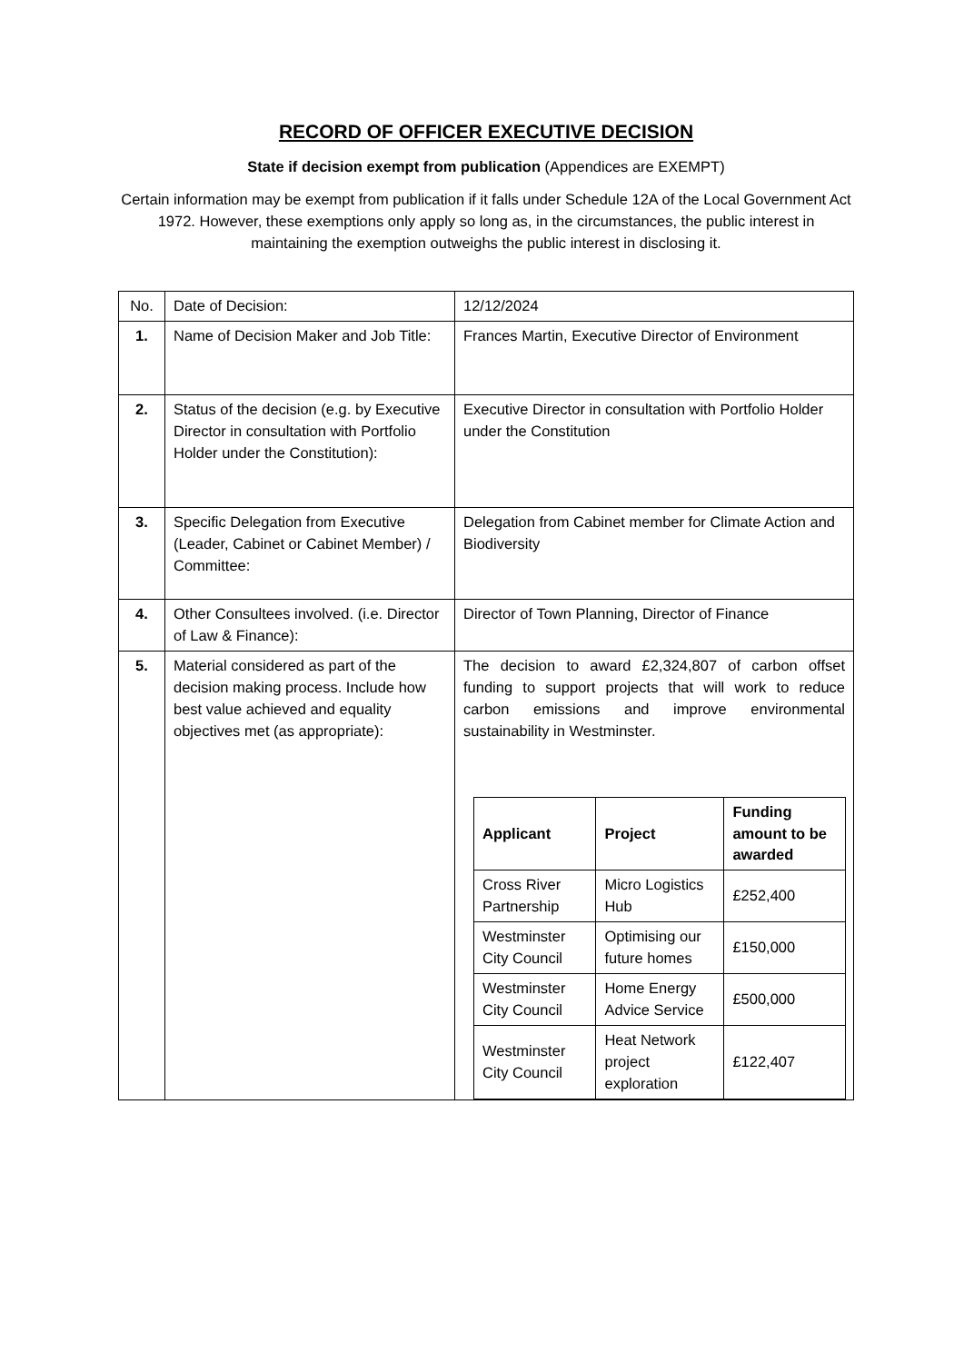RECORD OF OFFICER EXECUTIVE DECISION
State if decision exempt from publication (Appendices are EXEMPT)
Certain information may be exempt from publication if it falls under Schedule 12A of the Local Government Act 1972. However, these exemptions only apply so long as, in the circumstances, the public interest in maintaining the exemption outweighs the public interest in disclosing it.
| No. | Date of Decision: | 12/12/2024 |
| 1. | Name of Decision Maker and Job Title: | Frances Martin, Executive Director of Environment |
| 2. | Status of the decision (e.g. by Executive Director in consultation with Portfolio Holder under the Constitution): | Executive Director in consultation with Portfolio Holder under the Constitution |
| 3. | Specific Delegation from Executive (Leader, Cabinet or Cabinet Member) / Committee: | Delegation from Cabinet member for Climate Action and Biodiversity |
| 4. | Other Consultees involved. (i.e. Director of Law & Finance): | Director of Town Planning, Director of Finance |
| 5. | Material considered as part of the decision making process. Include how best value achieved and equality objectives met (as appropriate): | The decision to award £2,324,807 of carbon offset funding to support projects that will work to reduce carbon emissions and improve environmental sustainability in Westminster. / Applicant / Project / Funding amount to be awarded / / --- / --- / --- / / Cross River Partnership / Micro Logistics Hub / £252,400 / / Westminster City Council / Optimising our future homes / £150,000 / / Westminster City Council / Home Energy Advice Service / £500,000 / / Westminster City Council / Heat Network project exploration / £122,407 / |